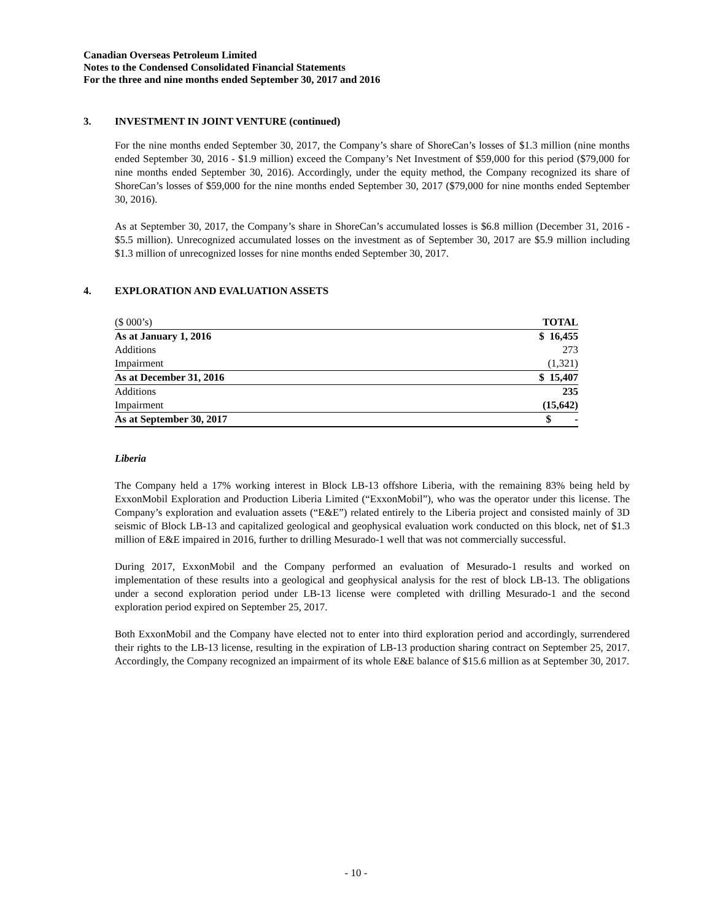Canadian Overseas Petroleum Limited
Notes to the Condensed Consolidated Financial Statements
For the three and nine months ended September 30, 2017 and 2016
3. INVESTMENT IN JOINT VENTURE (continued)
For the nine months ended September 30, 2017, the Company’s share of ShoreCan’s losses of $1.3 million (nine months ended September 30, 2016 - $1.9 million) exceed the Company’s Net Investment of $59,000 for this period ($79,000 for nine months ended September 30, 2016). Accordingly, under the equity method, the Company recognized its share of ShoreCan’s losses of $59,000 for the nine months ended September 30, 2017 ($79,000 for nine months ended September 30, 2016).
As at September 30, 2017, the Company’s share in ShoreCan’s accumulated losses is $6.8 million (December 31, 2016 - $5.5 million). Unrecognized accumulated losses on the investment as of September 30, 2017 are $5.9 million including $1.3 million of unrecognized losses for nine months ended September 30, 2017.
4. EXPLORATION AND EVALUATION ASSETS
| ($ 000’s) | TOTAL |
| As at January 1, 2016 | $ 16,455 |
| Additions | 273 |
| Impairment | (1,321) |
| As at December 31, 2016 | $ 15,407 |
| Additions | 235 |
| Impairment | (15,642) |
| As at September 30, 2017 | $ - |
Liberia
The Company held a 17% working interest in Block LB-13 offshore Liberia, with the remaining 83% being held by ExxonMobil Exploration and Production Liberia Limited (“ExxonMobil”), who was the operator under this license. The Company’s exploration and evaluation assets (“E&E”) related entirely to the Liberia project and consisted mainly of 3D seismic of Block LB-13 and capitalized geological and geophysical evaluation work conducted on this block, net of $1.3 million of E&E impaired in 2016, further to drilling Mesurado-1 well that was not commercially successful.
During 2017, ExxonMobil and the Company performed an evaluation of Mesurado-1 results and worked on implementation of these results into a geological and geophysical analysis for the rest of block LB-13. The obligations under a second exploration period under LB-13 license were completed with drilling Mesurado-1 and the second exploration period expired on September 25, 2017.
Both ExxonMobil and the Company have elected not to enter into third exploration period and accordingly, surrendered their rights to the LB-13 license, resulting in the expiration of LB-13 production sharing contract on September 25, 2017. Accordingly, the Company recognized an impairment of its whole E&E balance of $15.6 million as at September 30, 2017.
- 10 -